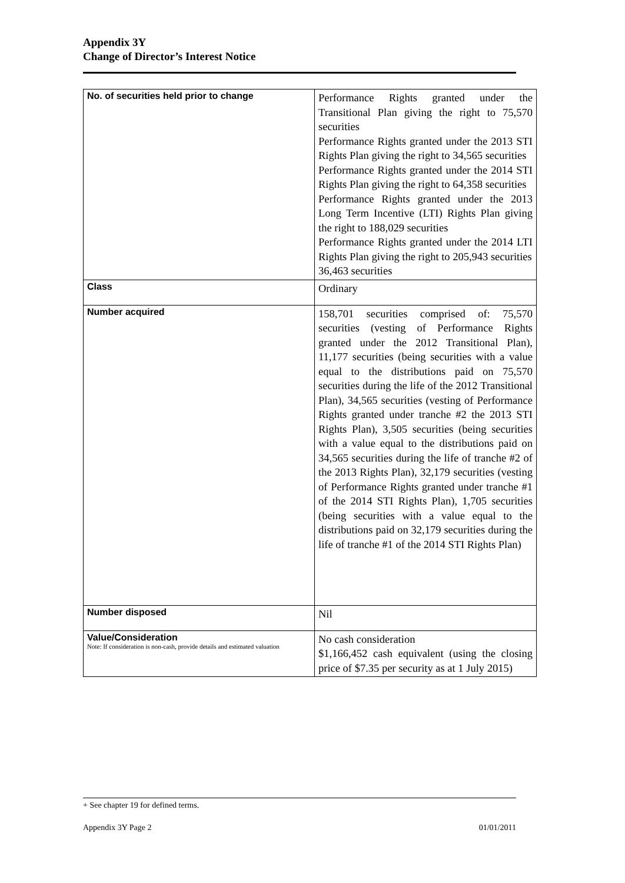Appendix 3Y
Change of Director’s Interest Notice
| No. of securities held prior to change | Performance Rights granted under the Transitional Plan giving the right to 75,570 securities Performance Rights granted under the 2013 STI Rights Plan giving the right to 34,565 securities Performance Rights granted under the 2014 STI Rights Plan giving the right to 64,358 securities Performance Rights granted under the 2013 Long Term Incentive (LTI) Rights Plan giving the right to 188,029 securities Performance Rights granted under the 2014 LTI Rights Plan giving the right to 205,943 securities 36,463 securities |
| Class | Ordinary |
| Number acquired | 158,701 securities comprised of: 75,570 securities (vesting of Performance Rights granted under the 2012 Transitional Plan), 11,177 securities (being securities with a value equal to the distributions paid on 75,570 securities during the life of the 2012 Transitional Plan), 34,565 securities (vesting of Performance Rights granted under tranche #2 the 2013 STI Rights Plan), 3,505 securities (being securities with a value equal to the distributions paid on 34,565 securities during the life of tranche #2 of the 2013 Rights Plan), 32,179 securities (vesting of Performance Rights granted under tranche #1 of the 2014 STI Rights Plan), 1,705 securities (being securities with a value equal to the distributions paid on 32,179 securities during the life of tranche #1 of the 2014 STI Rights Plan) |
| Number disposed | Nil |
| Value/Consideration Note: If consideration is non-cash, provide details and estimated valuation | No cash consideration $1,166,452 cash equivalent (using the closing price of $7.35 per security as at 1 July 2015) |
+ See chapter 19 for defined terms.
Appendix 3Y Page 2 01/01/2011